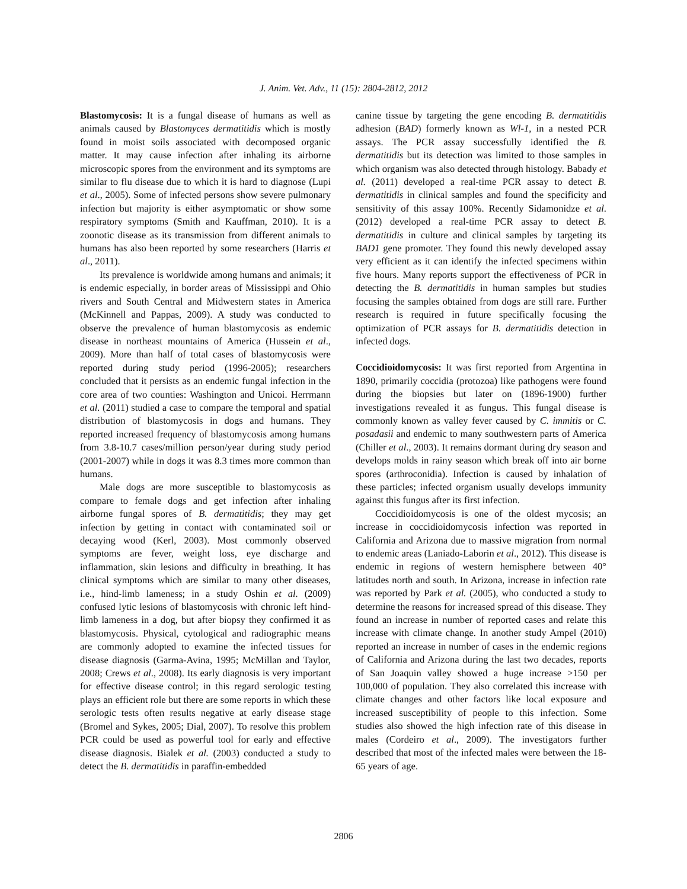J. Anim. Vet. Adv., 11 (15): 2804-2812, 2012
Blastomycosis: It is a fungal disease of humans as well as animals caused by Blastomyces dermatitidis which is mostly found in moist soils associated with decomposed organic matter. It may cause infection after inhaling its airborne microscopic spores from the environment and its symptoms are similar to flu disease due to which it is hard to diagnose (Lupi et al., 2005). Some of infected persons show severe pulmonary infection but majority is either asymptomatic or show some respiratory symptoms (Smith and Kauffman, 2010). It is a zoonotic disease as its transmission from different animals to humans has also been reported by some researchers (Harris et al., 2011).
Its prevalence is worldwide among humans and animals; it is endemic especially, in border areas of Mississippi and Ohio rivers and South Central and Midwestern states in America (McKinnell and Pappas, 2009). A study was conducted to observe the prevalence of human blastomycosis as endemic disease in northeast mountains of America (Hussein et al., 2009). More than half of total cases of blastomycosis were reported during study period (1996-2005); researchers concluded that it persists as an endemic fungal infection in the core area of two counties: Washington and Unicoi. Herrmann et al. (2011) studied a case to compare the temporal and spatial distribution of blastomycosis in dogs and humans. They reported increased frequency of blastomycosis among humans from 3.8-10.7 cases/million person/year during study period (2001-2007) while in dogs it was 8.3 times more common than humans.
Male dogs are more susceptible to blastomycosis as compare to female dogs and get infection after inhaling airborne fungal spores of B. dermatitidis; they may get infection by getting in contact with contaminated soil or decaying wood (Kerl, 2003). Most commonly observed symptoms are fever, weight loss, eye discharge and inflammation, skin lesions and difficulty in breathing. It has clinical symptoms which are similar to many other diseases, i.e., hind-limb lameness; in a study Oshin et al. (2009) confused lytic lesions of blastomycosis with chronic left hind-limb lameness in a dog, but after biopsy they confirmed it as blastomycosis. Physical, cytological and radiographic means are commonly adopted to examine the infected tissues for disease diagnosis (Garma-Avina, 1995; McMillan and Taylor, 2008; Crews et al., 2008). Its early diagnosis is very important for effective disease control; in this regard serologic testing plays an efficient role but there are some reports in which these serologic tests often results negative at early disease stage (Bromel and Sykes, 2005; Dial, 2007). To resolve this problem PCR could be used as powerful tool for early and effective disease diagnosis. Bialek et al. (2003) conducted a study to detect the B. dermatitidis in paraffin-embedded
canine tissue by targeting the gene encoding B. dermatitidis adhesion (BAD) formerly known as Wl-1, in a nested PCR assays. The PCR assay successfully identified the B. dermatitidis but its detection was limited to those samples in which organism was also detected through histology. Babady et al. (2011) developed a real-time PCR assay to detect B. dermatitidis in clinical samples and found the specificity and sensitivity of this assay 100%. Recently Sidamonidze et al. (2012) developed a real-time PCR assay to detect B. dermatitidis in culture and clinical samples by targeting its BAD1 gene promoter. They found this newly developed assay very efficient as it can identify the infected specimens within five hours. Many reports support the effectiveness of PCR in detecting the B. dermatitidis in human samples but studies focusing the samples obtained from dogs are still rare. Further research is required in future specifically focusing the optimization of PCR assays for B. dermatitidis detection in infected dogs.
Coccidioidomycosis: It was first reported from Argentina in 1890, primarily coccidia (protozoa) like pathogens were found during the biopsies but later on (1896-1900) further investigations revealed it as fungus. This fungal disease is commonly known as valley fever caused by C. immitis or C. posadasii and endemic to many southwestern parts of America (Chiller et al., 2003). It remains dormant during dry season and develops molds in rainy season which break off into air borne spores (arthroconidia). Infection is caused by inhalation of these particles; infected organism usually develops immunity against this fungus after its first infection.
Coccidioidomycosis is one of the oldest mycosis; an increase in coccidioidomycosis infection was reported in California and Arizona due to massive migration from normal to endemic areas (Laniado-Laborin et al., 2012). This disease is endemic in regions of western hemisphere between 40° latitudes north and south. In Arizona, increase in infection rate was reported by Park et al. (2005), who conducted a study to determine the reasons for increased spread of this disease. They found an increase in number of reported cases and relate this increase with climate change. In another study Ampel (2010) reported an increase in number of cases in the endemic regions of California and Arizona during the last two decades, reports of San Joaquin valley showed a huge increase >150 per 100,000 of population. They also correlated this increase with climate changes and other factors like local exposure and increased susceptibility of people to this infection. Some studies also showed the high infection rate of this disease in males (Cordeiro et al., 2009). The investigators further described that most of the infected males were between the 18-65 years of age.
2806